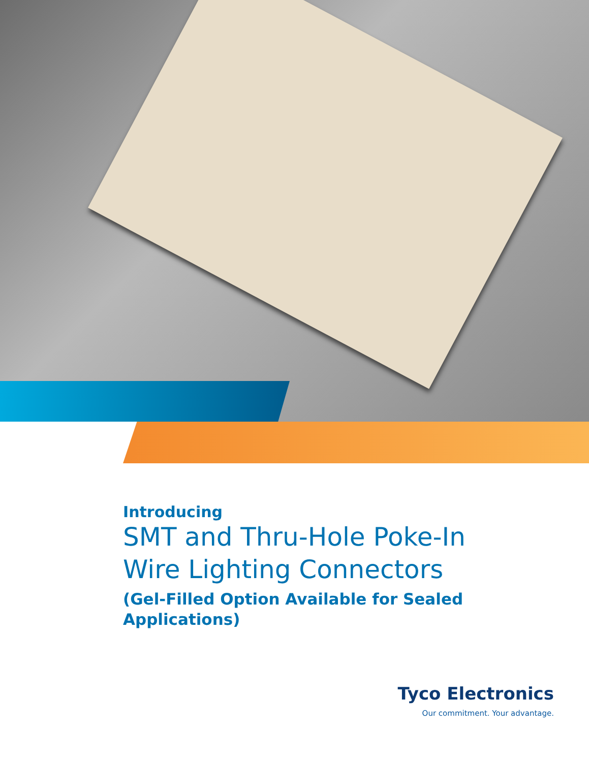Introducing
SMT and Thru-Hole Poke-In Wire Lighting Connectors
(Gel-Filled Option Available for Sealed Applications)
Tyco Electronics
Our commitment. Your advantage.